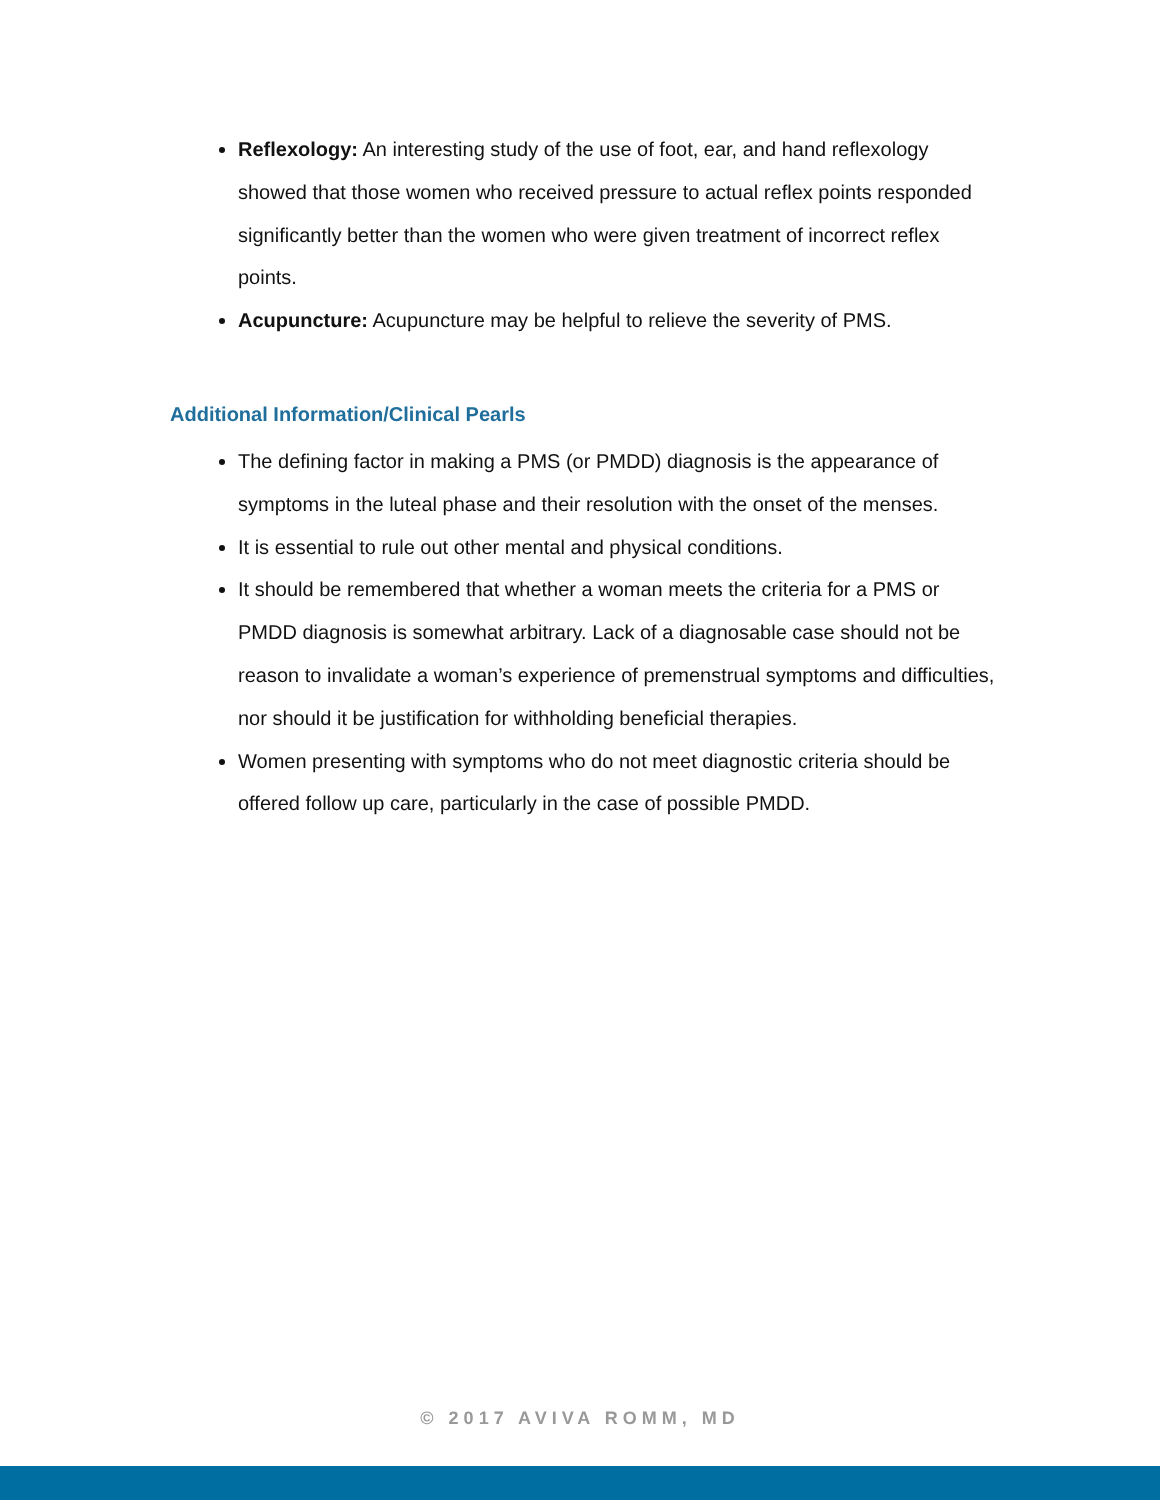Reflexology: An interesting study of the use of foot, ear, and hand reflexology showed that those women who received pressure to actual reflex points responded significantly better than the women who were given treatment of incorrect reflex points.
Acupuncture: Acupuncture may be helpful to relieve the severity of PMS.
Additional Information/Clinical Pearls
The defining factor in making a PMS (or PMDD) diagnosis is the appearance of symptoms in the luteal phase and their resolution with the onset of the menses.
It is essential to rule out other mental and physical conditions.
It should be remembered that whether a woman meets the criteria for a PMS or PMDD diagnosis is somewhat arbitrary. Lack of a diagnosable case should not be reason to invalidate a woman’s experience of premenstrual symptoms and difficulties, nor should it be justification for withholding beneficial therapies.
Women presenting with symptoms who do not meet diagnostic criteria should be offered follow up care, particularly in the case of possible PMDD.
© 2017 AVIVA ROMM, MD